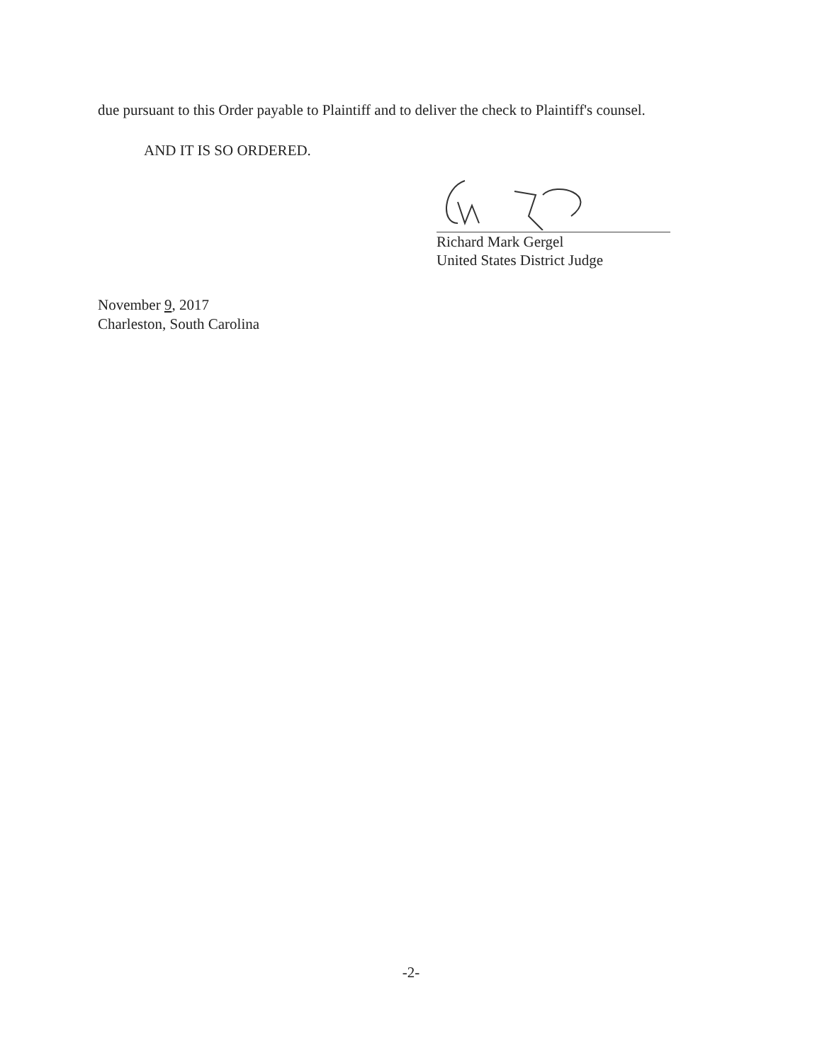due pursuant to this Order payable to Plaintiff and to deliver the check to Plaintiff's counsel.
AND IT IS SO ORDERED.
Richard Mark Gergel
United States District Judge
November 9, 2017
Charleston, South Carolina
-2-